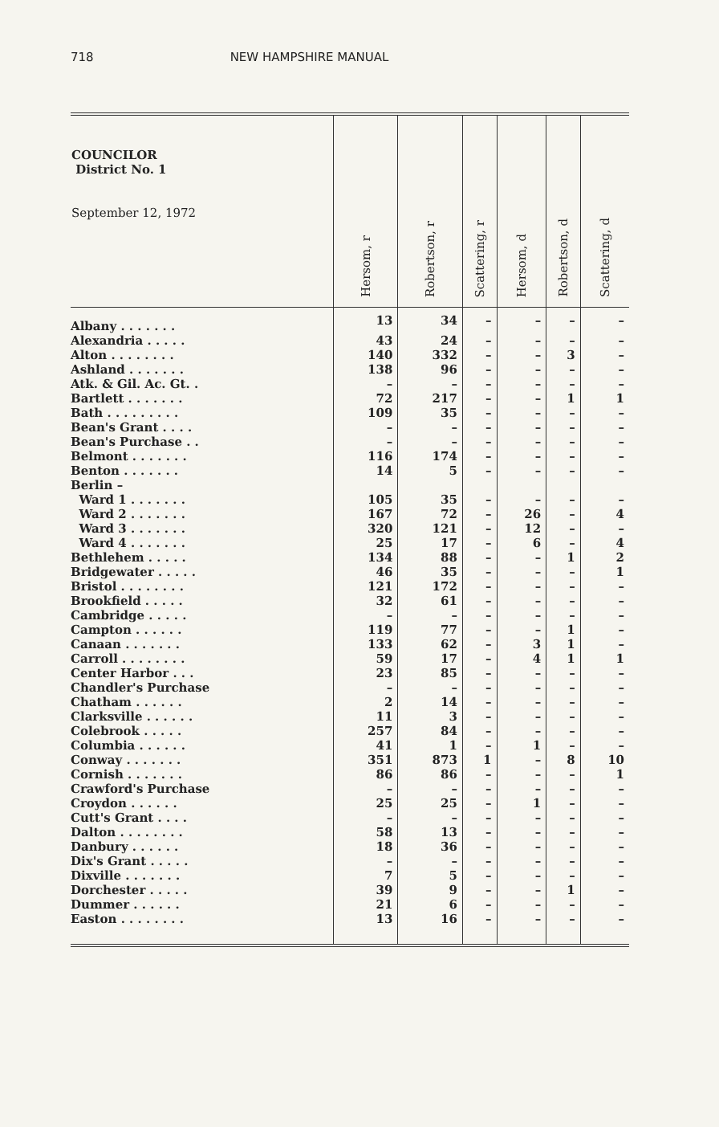718 NEW HAMPSHIRE MANUAL
| COUNCILOR District No. 1 September 12, 1972 | Hersom, r | Robertson, r | Scattering, r | Hersom, d | Robertson, d | Scattering, d |
| --- | --- | --- | --- | --- | --- | --- |
| Albany . . . . . . . | 13 | 34 | – | – | – | – |
| Alexandria . . . . . | 43 | 24 | – | – | – | – |
| Alton . . . . . . . . | 140 | 332 | – | – | 3 | – |
| Ashland . . . . . . . | 138 | 96 | – | – | – | – |
| Atk. & Gil. Ac. Gt. . | – | – | – | – | – | – |
| Bartlett . . . . . . . | 72 | 217 | – | – | 1 | 1 |
| Bath . . . . . . . . . | 109 | 35 | – | – | – | – |
| Bean's Grant . . . . | – | – | – | – | – | – |
| Bean's Purchase . . | – | – | – | – | – | – |
| Belmont . . . . . . . | 116 | 174 | – | – | – | – |
| Benton . . . . . . . | 14 | 5 | – | – | – | – |
| Berlin – | | | | | | |
| Ward 1 . . . . . . . | 105 | 35 | – | – | – | – |
| Ward 2 . . . . . . . | 167 | 72 | – | 26 | – | 4 |
| Ward 3 . . . . . . . | 320 | 121 | – | 12 | – | – |
| Ward 4 . . . . . . . | 25 | 17 | – | 6 | – | 4 |
| Bethlehem . . . . . | 134 | 88 | – | – | 1 | 2 |
| Bridgewater . . . . . | 46 | 35 | – | – | – | 1 |
| Bristol . . . . . . . . | 121 | 172 | – | – | – | – |
| Brookfield . . . . . | 32 | 61 | – | – | – | – |
| Cambridge . . . . . | – | – | – | – | – | – |
| Campton . . . . . . | 119 | 77 | – | – | 1 | – |
| Canaan . . . . . . . | 133 | 62 | – | 3 | 1 | – |
| Carroll . . . . . . . . | 59 | 17 | – | 4 | 1 | 1 |
| Center Harbor . . . | 23 | 85 | – | – | – | – |
| Chandler's Purchase | – | – | – | – | – | – |
| Chatham . . . . . . | 2 | 14 | – | – | – | – |
| Clarksville . . . . . . | 11 | 3 | – | – | – | – |
| Colebrook . . . . . | 257 | 84 | – | – | – | – |
| Columbia . . . . . . | 41 | 1 | – | 1 | – | – |
| Conway . . . . . . . | 351 | 873 | 1 | – | 8 | 10 |
| Cornish . . . . . . . | 86 | 86 | – | – | – | 1 |
| Crawford's Purchase | – | – | – | – | – | – |
| Croydon . . . . . . | 25 | 25 | – | 1 | – | – |
| Cutt's Grant . . . . | – | – | – | – | – | – |
| Dalton . . . . . . . . | 58 | 13 | – | – | – | – |
| Danbury . . . . . . | 18 | 36 | – | – | – | – |
| Dix's Grant . . . . . | – | – | – | – | – | – |
| Dixville . . . . . . . | 7 | 5 | – | – | – | – |
| Dorchester . . . . . | 39 | 9 | – | – | 1 | – |
| Dummer . . . . . . | 21 | 6 | – | – | – | – |
| Easton . . . . . . . . | 13 | 16 | – | – | – | – |